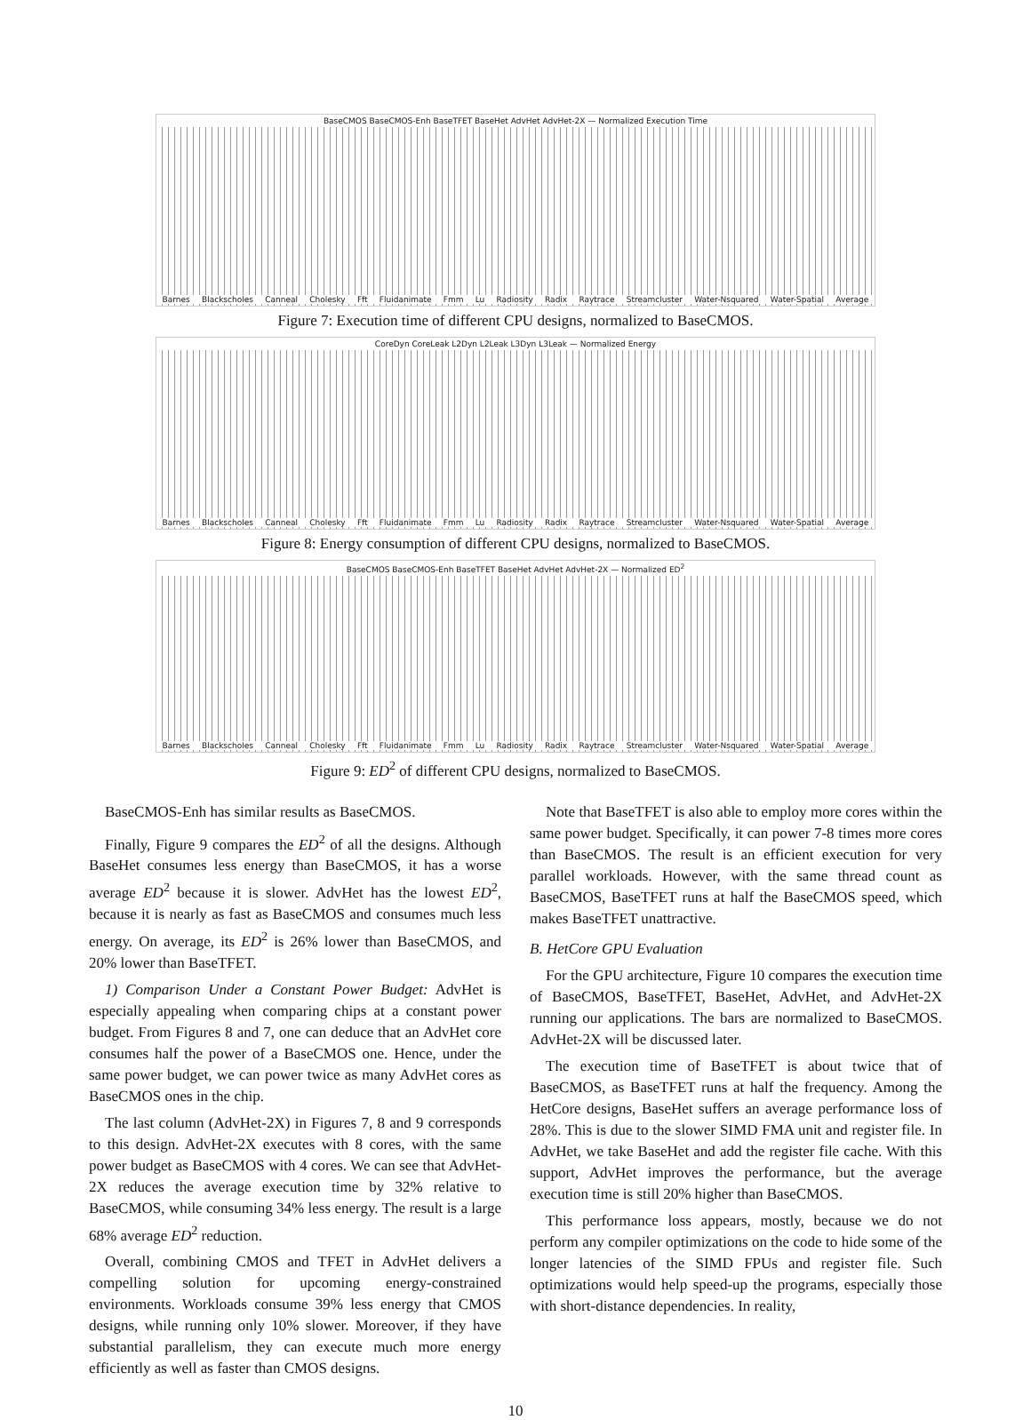BaseCMOS BaseCMOS-Enh BaseTFET BaseHet AdvHet AdvHet-2X — Normalized Execution Time
Barnes Blackscholes Canneal Cholesky Fft Fluidanimate Fmm Lu Radiosity Radix Raytrace Streamcluster Water-Nsquared Water-Spatial Average
Figure 7: Execution time of different CPU designs, normalized to BaseCMOS.
CoreDyn CoreLeak L2Dyn L2Leak L3Dyn L3Leak — Normalized Energy
Barnes Blackscholes Canneal Cholesky Fft Fluidanimate Fmm Lu Radiosity Radix Raytrace Streamcluster Water-Nsquared Water-Spatial Average
Figure 8: Energy consumption of different CPU designs, normalized to BaseCMOS.
BaseCMOS BaseCMOS-Enh BaseTFET BaseHet AdvHet AdvHet-2X — Normalized ED<sup>2</sup>
Barnes Blackscholes Canneal Cholesky Fft Fluidanimate Fmm Lu Radiosity Radix Raytrace Streamcluster Water-Nsquared Water-Spatial Average
Figure 9: ED<sup>2</sup> of different CPU designs, normalized to BaseCMOS.
BaseCMOS-Enh has similar results as BaseCMOS.
Finally, Figure 9 compares the ED<sup>2</sup> of all the designs. Although BaseHet consumes less energy than BaseCMOS, it has a worse average ED<sup>2</sup> because it is slower. AdvHet has the lowest ED<sup>2</sup>, because it is nearly as fast as BaseCMOS and consumes much less energy. On average, its ED<sup>2</sup> is 26% lower than BaseCMOS, and 20% lower than BaseTFET.
1) Comparison Under a Constant Power Budget: AdvHet is especially appealing when comparing chips at a constant power budget. From Figures 8 and 7, one can deduce that an AdvHet core consumes half the power of a BaseCMOS one. Hence, under the same power budget, we can power twice as many AdvHet cores as BaseCMOS ones in the chip.
The last column (AdvHet-2X) in Figures 7, 8 and 9 corresponds to this design. AdvHet-2X executes with 8 cores, with the same power budget as BaseCMOS with 4 cores. We can see that AdvHet-2X reduces the average execution time by 32% relative to BaseCMOS, while consuming 34% less energy. The result is a large 68% average ED<sup>2</sup> reduction.
Overall, combining CMOS and TFET in AdvHet delivers a compelling solution for upcoming energy-constrained environments. Workloads consume 39% less energy that CMOS designs, while running only 10% slower. Moreover, if they have substantial parallelism, they can execute much more energy efficiently as well as faster than CMOS designs.
Note that BaseTFET is also able to employ more cores within the same power budget. Specifically, it can power 7-8 times more cores than BaseCMOS. The result is an efficient execution for very parallel workloads. However, with the same thread count as BaseCMOS, BaseTFET runs at half the BaseCMOS speed, which makes BaseTFET unattractive.
B. HetCore GPU Evaluation
For the GPU architecture, Figure 10 compares the execution time of BaseCMOS, BaseTFET, BaseHet, AdvHet, and AdvHet-2X running our applications. The bars are normalized to BaseCMOS. AdvHet-2X will be discussed later.
The execution time of BaseTFET is about twice that of BaseCMOS, as BaseTFET runs at half the frequency. Among the HetCore designs, BaseHet suffers an average performance loss of 28%. This is due to the slower SIMD FMA unit and register file. In AdvHet, we take BaseHet and add the register file cache. With this support, AdvHet improves the performance, but the average execution time is still 20% higher than BaseCMOS.
This performance loss appears, mostly, because we do not perform any compiler optimizations on the code to hide some of the longer latencies of the SIMD FPUs and register file. Such optimizations would help speed-up the programs, especially those with short-distance dependencies. In reality,
10